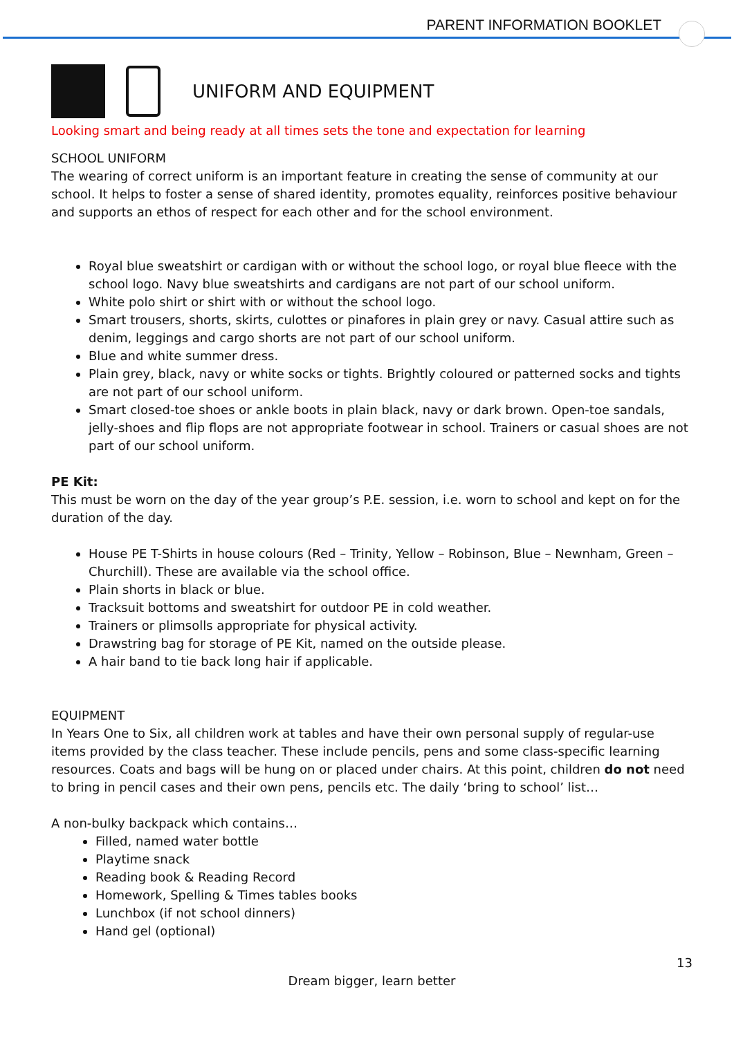PARENT INFORMATION BOOKLET
UNIFORM AND EQUIPMENT
Looking smart and being ready at all times sets the tone and expectation for learning
SCHOOL UNIFORM
The wearing of correct uniform is an important feature in creating the sense of community at our school. It helps to foster a sense of shared identity, promotes equality, reinforces positive behaviour and supports an ethos of respect for each other and for the school environment.
Royal blue sweatshirt or cardigan with or without the school logo, or royal blue fleece with the school logo. Navy blue sweatshirts and cardigans are not part of our school uniform.
White polo shirt or shirt with or without the school logo.
Smart trousers, shorts, skirts, culottes or pinafores in plain grey or navy. Casual attire such as denim, leggings and cargo shorts are not part of our school uniform.
Blue and white summer dress.
Plain grey, black, navy or white socks or tights. Brightly coloured or patterned socks and tights are not part of our school uniform.
Smart closed-toe shoes or ankle boots in plain black, navy or dark brown. Open-toe sandals, jelly-shoes and flip flops are not appropriate footwear in school. Trainers or casual shoes are not part of our school uniform.
PE Kit:
This must be worn on the day of the year group’s P.E. session, i.e. worn to school and kept on for the duration of the day.
House PE T-Shirts in house colours (Red – Trinity, Yellow – Robinson, Blue – Newnham, Green – Churchill). These are available via the school office.
Plain shorts in black or blue.
Tracksuit bottoms and sweatshirt for outdoor PE in cold weather.
Trainers or plimsolls appropriate for physical activity.
Drawstring bag for storage of PE Kit, named on the outside please.
A hair band to tie back long hair if applicable.
EQUIPMENT
In Years One to Six, all children work at tables and have their own personal supply of regular-use items provided by the class teacher. These include pencils, pens and some class-specific learning resources. Coats and bags will be hung on or placed under chairs. At this point, children do not need to bring in pencil cases and their own pens, pencils etc. The daily ‘bring to school’ list…
A non-bulky backpack which contains…
Filled, named water bottle
Playtime snack
Reading book & Reading Record
Homework, Spelling & Times tables books
Lunchbox (if not school dinners)
Hand gel (optional)
13
Dream bigger, learn better